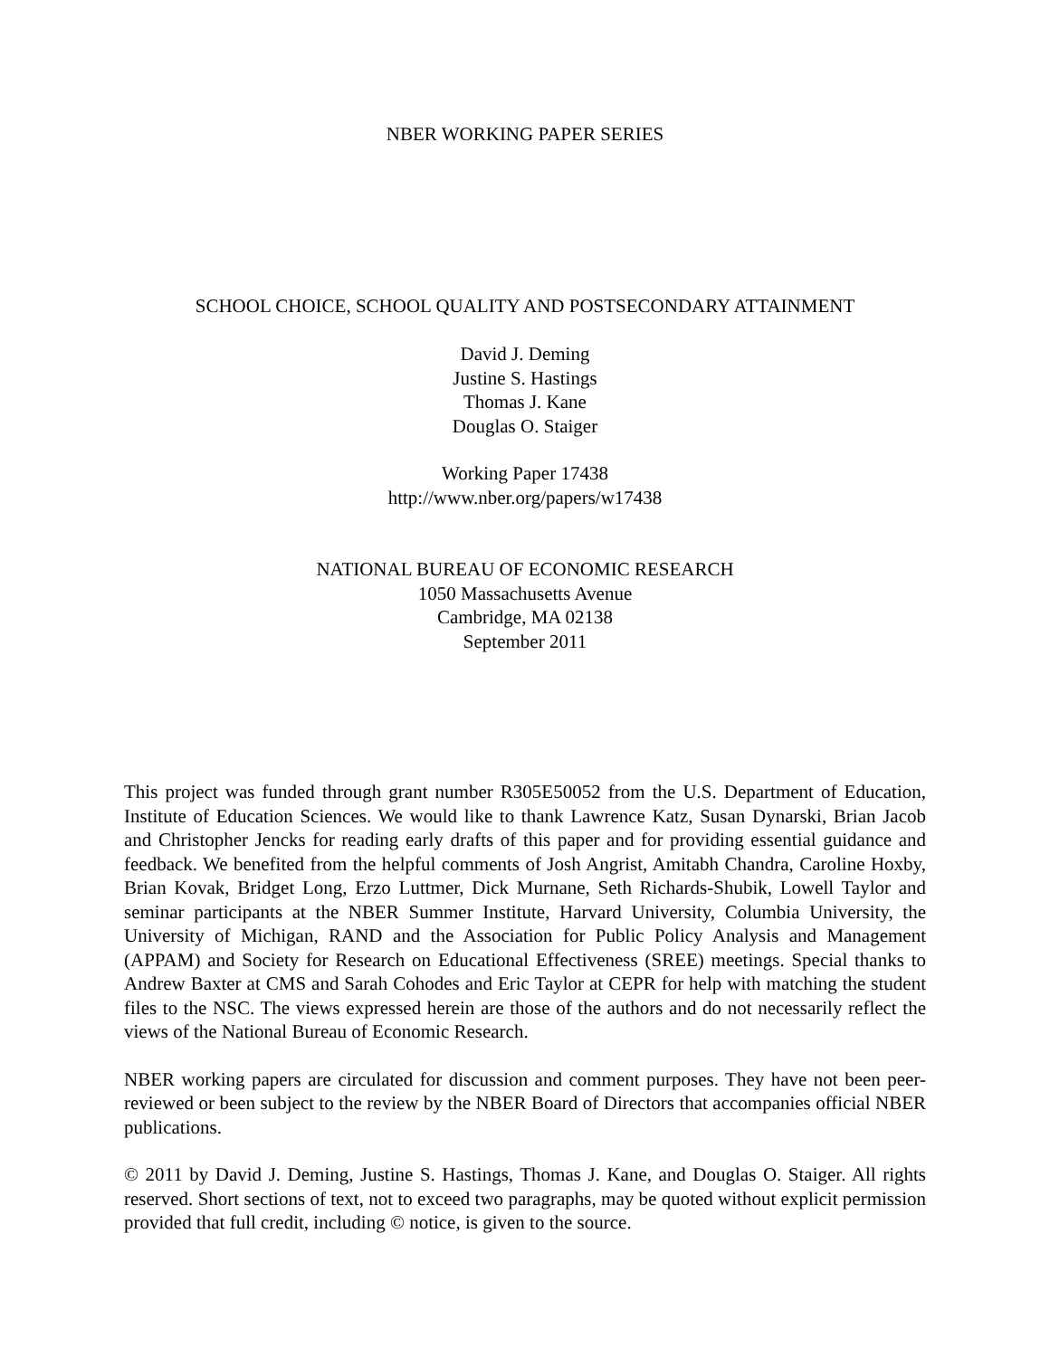NBER WORKING PAPER SERIES
SCHOOL CHOICE, SCHOOL QUALITY AND POSTSECONDARY ATTAINMENT
David J. Deming
Justine S. Hastings
Thomas J. Kane
Douglas O. Staiger
Working Paper 17438
http://www.nber.org/papers/w17438
NATIONAL BUREAU OF ECONOMIC RESEARCH
1050 Massachusetts Avenue
Cambridge, MA 02138
September 2011
This project was funded through grant number R305E50052 from the U.S. Department of Education, Institute of Education Sciences. We would like to thank Lawrence Katz, Susan Dynarski, Brian Jacob and Christopher Jencks for reading early drafts of this paper and for providing essential guidance and feedback. We benefited from the helpful comments of Josh Angrist, Amitabh Chandra, Caroline Hoxby, Brian Kovak, Bridget Long, Erzo Luttmer, Dick Murnane, Seth Richards-Shubik, Lowell Taylor and seminar participants at the NBER Summer Institute, Harvard University, Columbia University, the University of Michigan, RAND and the Association for Public Policy Analysis and Management (APPAM) and Society for Research on Educational Effectiveness (SREE) meetings. Special thanks to Andrew Baxter at CMS and Sarah Cohodes and Eric Taylor at CEPR for help with matching the student files to the NSC. The views expressed herein are those of the authors and do not necessarily reflect the views of the National Bureau of Economic Research.
NBER working papers are circulated for discussion and comment purposes. They have not been peer-reviewed or been subject to the review by the NBER Board of Directors that accompanies official NBER publications.
© 2011 by David J. Deming, Justine S. Hastings, Thomas J. Kane, and Douglas O. Staiger. All rights reserved. Short sections of text, not to exceed two paragraphs, may be quoted without explicit permission provided that full credit, including © notice, is given to the source.